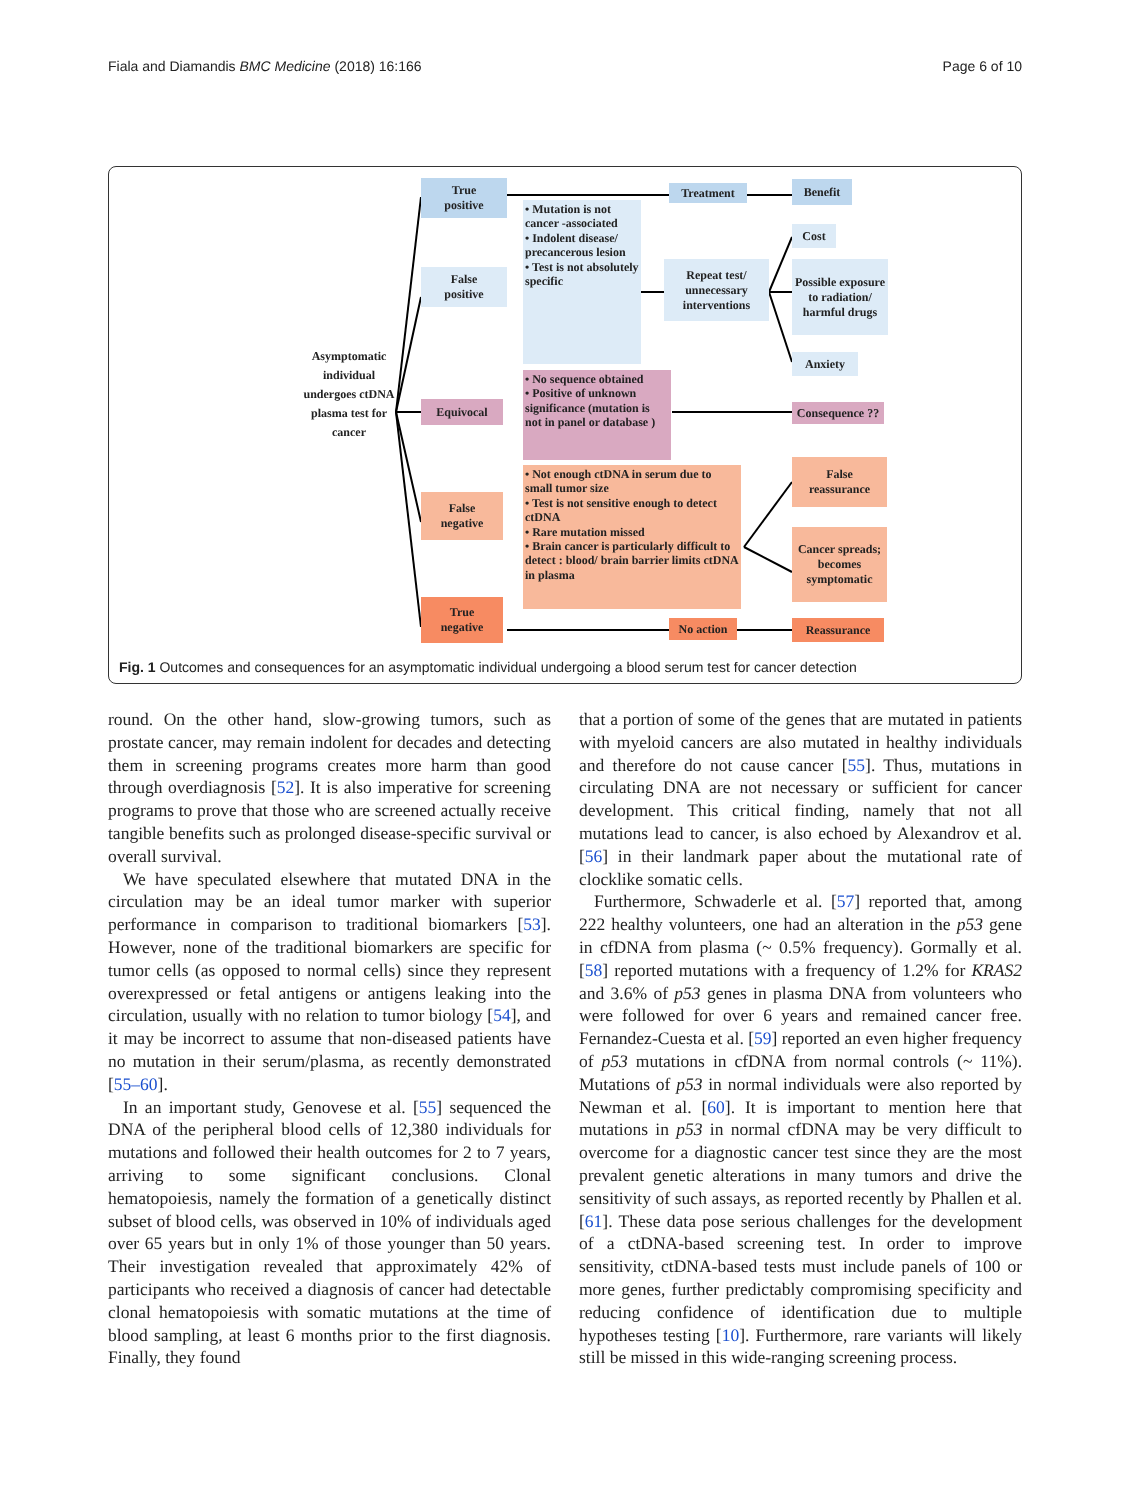Fiala and Diamandis BMC Medicine (2018) 16:166 Page 6 of 10
Asymptomatic individual undergoes ctDNA plasma test for cancer
True
positive
False
positive
Equivocal
False
negative
True
negative
• Mutation is not cancer -associated
• Indolent disease/ precancerous lesion
• Test is not absolutely specific
• No sequence obtained
• Positive of unknown significance (mutation is not in panel or database )
• Not enough ctDNA in serum due to small tumor size
• Test is not sensitive enough to detect ctDNA
• Rare mutation missed
• Brain cancer is particularly difficult to detect : blood/ brain barrier limits ctDNA in plasma
Treatment Benefit
Repeat test/ unnecessary interventions
Cost
Possible exposure to radiation/ harmful drugs
Anxiety
Consequence ??
False
reassurance
Cancer spreads; becomes symptomatic
No action Reassurance
Fig. 1 Outcomes and consequences for an asymptomatic individual undergoing a blood serum test for cancer detection
round. On the other hand, slow-growing tumors, such as prostate cancer, may remain indolent for decades and detecting them in screening programs creates more harm than good through overdiagnosis [52]. It is also imperative for screening programs to prove that those who are screened actually receive tangible benefits such as prolonged disease-specific survival or overall survival.
We have speculated elsewhere that mutated DNA in the circulation may be an ideal tumor marker with superior performance in comparison to traditional biomarkers [53]. However, none of the traditional biomarkers are specific for tumor cells (as opposed to normal cells) since they represent overexpressed or fetal antigens or antigens leaking into the circulation, usually with no relation to tumor biology [54], and it may be incorrect to assume that non-diseased patients have no mutation in their serum/plasma, as recently demonstrated [55–60].
In an important study, Genovese et al. [55] sequenced the DNA of the peripheral blood cells of 12,380 individuals for mutations and followed their health outcomes for 2 to 7 years, arriving to some significant conclusions. Clonal hematopoiesis, namely the formation of a genetically distinct subset of blood cells, was observed in 10% of individuals aged over 65 years but in only 1% of those younger than 50 years. Their investigation revealed that approximately 42% of participants who received a diagnosis of cancer had detectable clonal hematopoiesis with somatic mutations at the time of blood sampling, at least 6 months prior to the first diagnosis. Finally, they found
that a portion of some of the genes that are mutated in patients with myeloid cancers are also mutated in healthy individuals and therefore do not cause cancer [55]. Thus, mutations in circulating DNA are not necessary or sufficient for cancer development. This critical finding, namely that not all mutations lead to cancer, is also echoed by Alexandrov et al. [56] in their landmark paper about the mutational rate of clocklike somatic cells.
Furthermore, Schwaderle et al. [57] reported that, among 222 healthy volunteers, one had an alteration in the p53 gene in cfDNA from plasma (~ 0.5% frequency). Gormally et al. [58] reported mutations with a frequency of 1.2% for KRAS2 and 3.6% of p53 genes in plasma DNA from volunteers who were followed for over 6 years and remained cancer free. Fernandez-Cuesta et al. [59] reported an even higher frequency of p53 mutations in cfDNA from normal controls (~ 11%). Mutations of p53 in normal individuals were also reported by Newman et al. [60]. It is important to mention here that mutations in p53 in normal cfDNA may be very difficult to overcome for a diagnostic cancer test since they are the most prevalent genetic alterations in many tumors and drive the sensitivity of such assays, as reported recently by Phallen et al. [61]. These data pose serious challenges for the development of a ctDNA-based screening test. In order to improve sensitivity, ctDNA-based tests must include panels of 100 or more genes, further predictably compromising specificity and reducing confidence of identification due to multiple hypotheses testing [10]. Furthermore, rare variants will likely still be missed in this wide-ranging screening process.